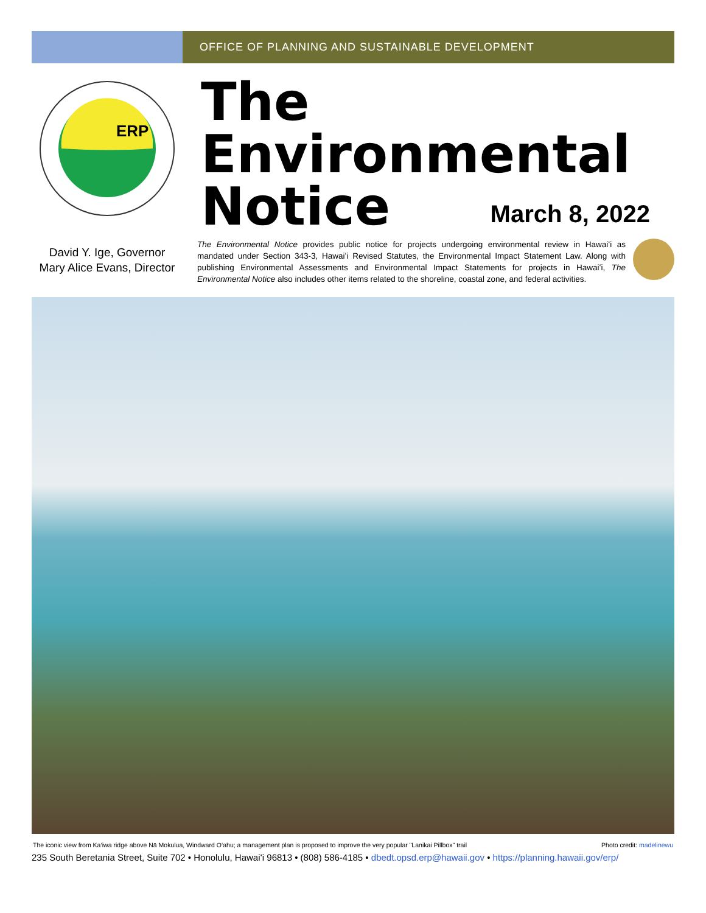OFFICE OF PLANNING AND SUSTAINABLE DEVELOPMENT
ERP
The
Environmental
Notice
March 8, 2022
David Y. Ige, Governor
Mary Alice Evans, Director
The Environmental Notice provides public notice for projects undergoing environmental review in Hawaiʻi as mandated under Section 343-3, Hawaiʻi Revised Statutes, the Environmental Impact Statement Law. Along with publishing Environmental Assessments and Environmental Impact Statements for projects in Hawaiʻi, The Environmental Notice also includes other items related to the shoreline, coastal zone, and federal activities.
The iconic view from Ka‘iwa ridge above Nā Mokulua, Windward O‘ahu; a management plan is proposed to improve the very popular "Lanikai Pillbox" trail Photo credit: madelinewu
235 South Beretania Street, Suite 702 • Honolulu, Hawaiʻi 96813 • (808) 586-4185 • dbedt.opsd.erp@hawaii.gov • https://planning.hawaii.gov/erp/